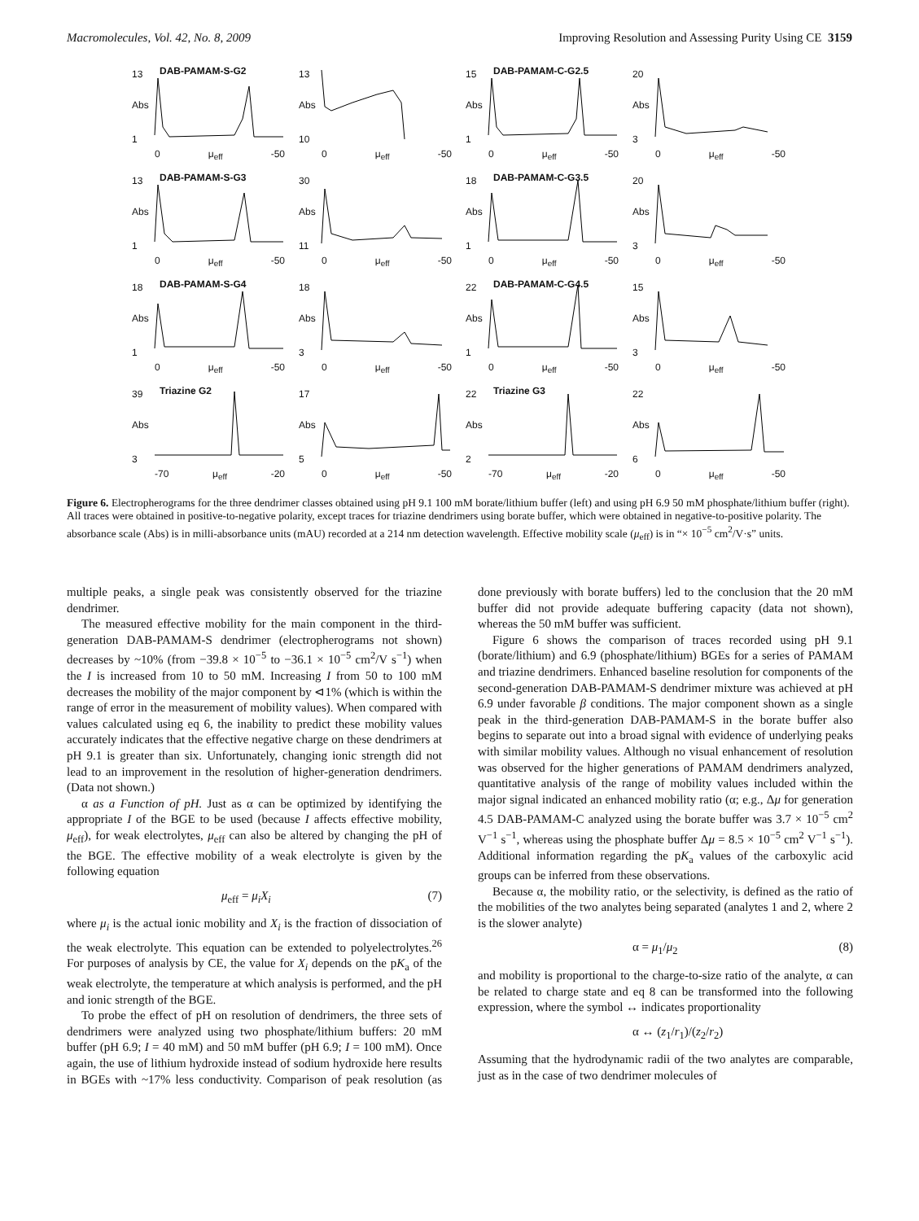Macromolecules, Vol. 42, No. 8, 2009 Improving Resolution and Assessing Purity Using CE 3159
13
Abs
1
DAB-PAMAM-S-G2
0 μ<sub>eff</sub> -50
13
Abs
10
0 μ<sub>eff</sub> -50
15
Abs
1
DAB-PAMAM-C-G2.5
0 μ<sub>eff</sub> -50
20
Abs
3
0 μ<sub>eff</sub> -50
13
Abs
1
DAB-PAMAM-S-G3
0 μ<sub>eff</sub> -50
30
Abs
11
0 μ<sub>eff</sub> -50
18
Abs
1
DAB-PAMAM-C-G3.5
0 μ<sub>eff</sub> -50
20
Abs
3
0 μ<sub>eff</sub> -50
18
Abs
1
DAB-PAMAM-S-G4
0 μ<sub>eff</sub> -50
18
Abs
3
0 μ<sub>eff</sub> -50
22
Abs
1
DAB-PAMAM-C-G4.5
0 μ<sub>eff</sub> -50
15
Abs
3
0 μ<sub>eff</sub> -50
39
Abs
3
Triazine G2
-70 μ<sub>eff</sub> -20
17
Abs
5
0 μ<sub>eff</sub> -50
22
Abs
2
Triazine G3
-70 μ<sub>eff</sub> -20
22
Abs
6
0 μ<sub>eff</sub> -50
Figure 6. Electropherograms for the three dendrimer classes obtained using pH 9.1 100 mM borate/lithium buffer (left) and using pH 6.9 50 mM phosphate/lithium buffer (right). All traces were obtained in positive-to-negative polarity, except traces for triazine dendrimers using borate buffer, which were obtained in negative-to-positive polarity. The absorbance scale (Abs) is in milli-absorbance units (mAU) recorded at a 214 nm detection wavelength. Effective mobility scale (μ<sub>eff</sub>) is in “× 10<sup>−5</sup> cm<sup>2</sup>/V·s” units.
multiple peaks, a single peak was consistently observed for the triazine dendrimer.
The measured effective mobility for the main component in the third-generation DAB-PAMAM-S dendrimer (electropherograms not shown) decreases by ~10% (from −39.8 × 10<sup>−5</sup> to −36.1 × 10<sup>−5</sup> cm<sup>2</sup>/V s<sup>−1</sup>) when the I is increased from 10 to 50 mM. Increasing I from 50 to 100 mM decreases the mobility of the major component by ⊲1% (which is within the range of error in the measurement of mobility values). When compared with values calculated using eq 6, the inability to predict these mobility values accurately indicates that the effective negative charge on these dendrimers at pH 9.1 is greater than six. Unfortunately, changing ionic strength did not lead to an improvement in the resolution of higher-generation dendrimers. (Data not shown.)
α as a Function of pH. Just as α can be optimized by identifying the appropriate I of the BGE to be used (because I affects effective mobility, μ<sub>eff</sub>), for weak electrolytes, μ<sub>eff</sub> can also be altered by changing the pH of the BGE. The effective mobility of a weak electrolyte is given by the following equation
μ<sub>eff</sub> = μ<sub>i</sub>X<sub>i</sub> (7)
where μ<sub>i</sub> is the actual ionic mobility and X<sub>i</sub> is the fraction of dissociation of the weak electrolyte. This equation can be extended to polyelectrolytes.<sup>26</sup> For purposes of analysis by CE, the value for X<sub>i</sub> depends on the pK<sub>a</sub> of the weak electrolyte, the temperature at which analysis is performed, and the pH and ionic strength of the BGE.
To probe the effect of pH on resolution of dendrimers, the three sets of dendrimers were analyzed using two phosphate/lithium buffers: 20 mM buffer (pH 6.9; I = 40 mM) and 50 mM buffer (pH 6.9; I = 100 mM). Once again, the use of lithium hydroxide instead of sodium hydroxide here results in BGEs with ~17% less conductivity. Comparison of peak resolution (as done previously with borate buffers) led to the conclusion that the 20 mM buffer did not provide adequate buffering capacity (data not shown), whereas the 50 mM buffer was sufficient.
Figure 6 shows the comparison of traces recorded using pH 9.1 (borate/lithium) and 6.9 (phosphate/lithium) BGEs for a series of PAMAM and triazine dendrimers. Enhanced baseline resolution for components of the second-generation DAB-PAMAM-S dendrimer mixture was achieved at pH 6.9 under favorable β conditions. The major component shown as a single peak in the third-generation DAB-PAMAM-S in the borate buffer also begins to separate out into a broad signal with evidence of underlying peaks with similar mobility values. Although no visual enhancement of resolution was observed for the higher generations of PAMAM dendrimers analyzed, quantitative analysis of the range of mobility values included within the major signal indicated an enhanced mobility ratio (α; e.g., Δμ for generation 4.5 DAB-PAMAM-C analyzed using the borate buffer was 3.7 × 10<sup>−5</sup> cm<sup>2</sup> V<sup>−1</sup> s<sup>−1</sup>, whereas using the phosphate buffer Δμ = 8.5 × 10<sup>−5</sup> cm<sup>2</sup> V<sup>−1</sup> s<sup>−1</sup>). Additional information regarding the pK<sub>a</sub> values of the carboxylic acid groups can be inferred from these observations.
Because α, the mobility ratio, or the selectivity, is defined as the ratio of the mobilities of the two analytes being separated (analytes 1 and 2, where 2 is the slower analyte)
α = μ<sub>1</sub>/μ<sub>2</sub> (8)
and mobility is proportional to the charge-to-size ratio of the analyte, α can be related to charge state and eq 8 can be transformed into the following expression, where the symbol ↔ indicates proportionality
α ↔ (z<sub>1</sub>/r<sub>1</sub>)/(z<sub>2</sub>/r<sub>2</sub>)
Assuming that the hydrodynamic radii of the two analytes are comparable, just as in the case of two dendrimer molecules of